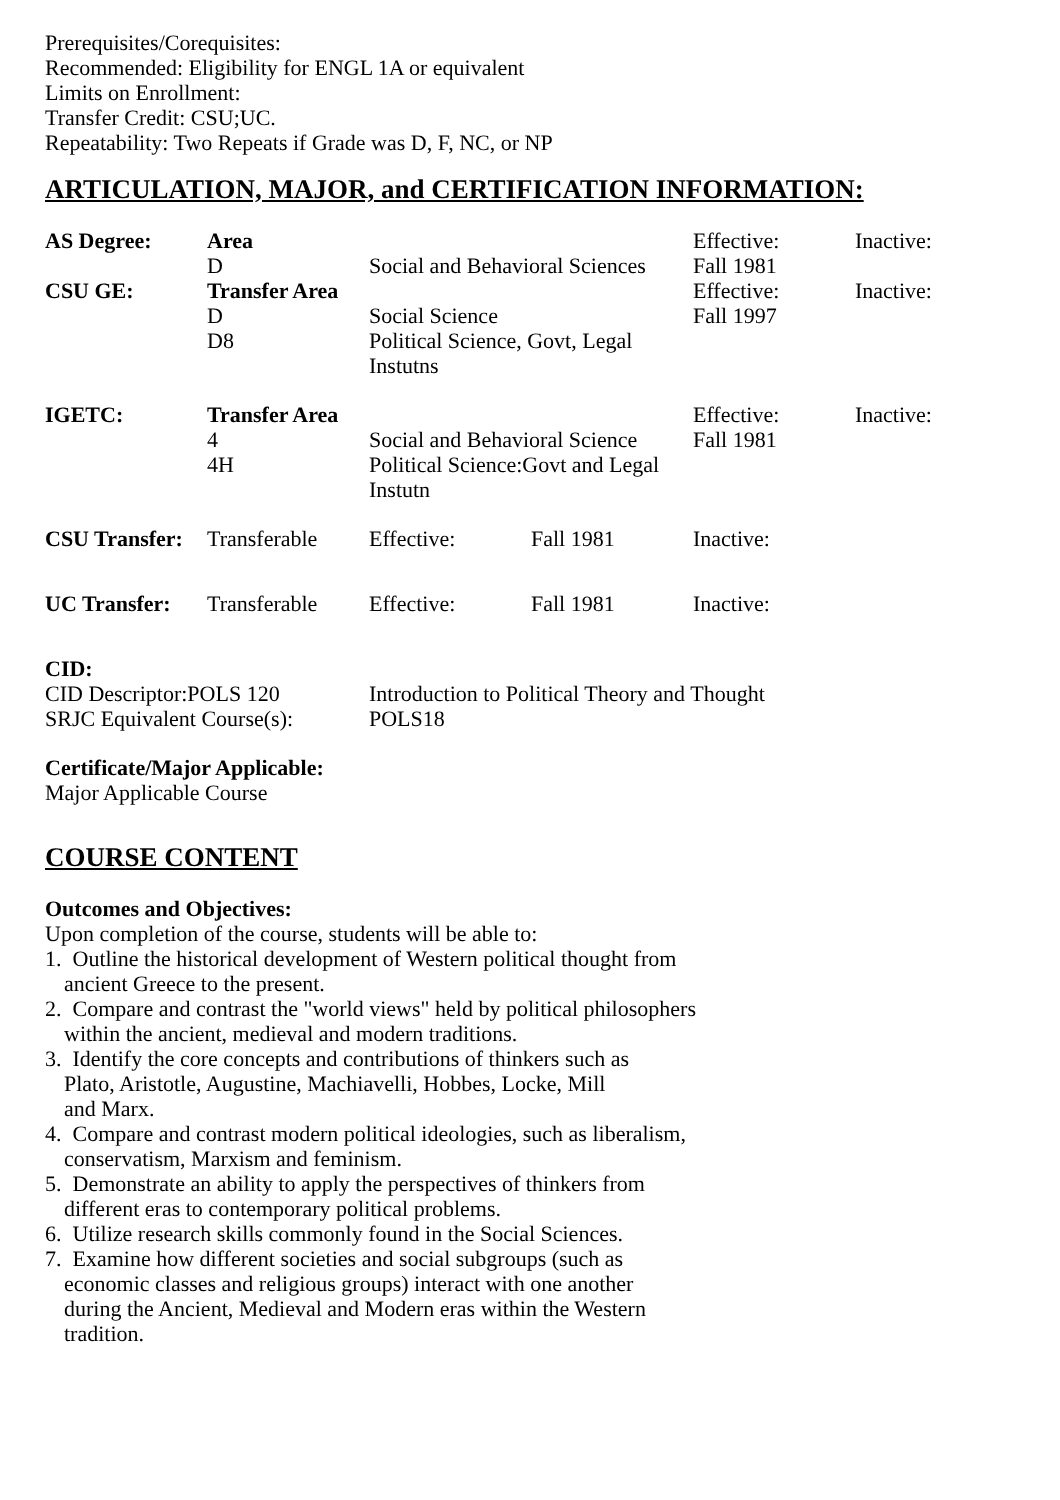Prerequisites/Corequisites:
Recommended: Eligibility for ENGL 1A or equivalent
Limits on Enrollment:
Transfer Credit: CSU;UC.
Repeatability: Two Repeats if Grade was D, F, NC, or NP
ARTICULATION, MAJOR, and CERTIFICATION INFORMATION:
| AS Degree: | Area | | Effective: | Inactive: |
| | D | Social and Behavioral Sciences | Fall 1981 | |
| CSU GE: | Transfer Area | | Effective: | Inactive: |
| | D | Social Science | Fall 1997 | |
| | D8 | Political Science, Govt, Legal Instutns | | |
| IGETC: | Transfer Area | | Effective: | Inactive: |
| | 4 | Social and Behavioral Science | Fall 1981 | |
| | 4H | Political Science:Govt and Legal Instutn | | |
| CSU Transfer: | Transferable | Effective: | Fall 1981 | Inactive: |
| UC Transfer: | Transferable | Effective: | Fall 1981 | Inactive: |
CID:
| CID Descriptor:POLS 120 | Introduction to Political Theory and Thought |
| SRJC Equivalent Course(s): | POLS18 |
Certificate/Major Applicable:
Major Applicable Course
COURSE CONTENT
Outcomes and Objectives:
Upon completion of the course, students will be able to:
1. Outline the historical development of Western political thought from
ancient Greece to the present.
2. Compare and contrast the "world views" held by political philosophers
within the ancient, medieval and modern traditions.
3. Identify the core concepts and contributions of thinkers such as
Plato, Aristotle, Augustine, Machiavelli, Hobbes, Locke, Mill
and Marx.
4. Compare and contrast modern political ideologies, such as liberalism,
conservatism, Marxism and feminism.
5. Demonstrate an ability to apply the perspectives of thinkers from
different eras to contemporary political problems.
6. Utilize research skills commonly found in the Social Sciences.
7. Examine how different societies and social subgroups (such as
economic classes and religious groups) interact with one another
during the Ancient, Medieval and Modern eras within the Western
tradition.